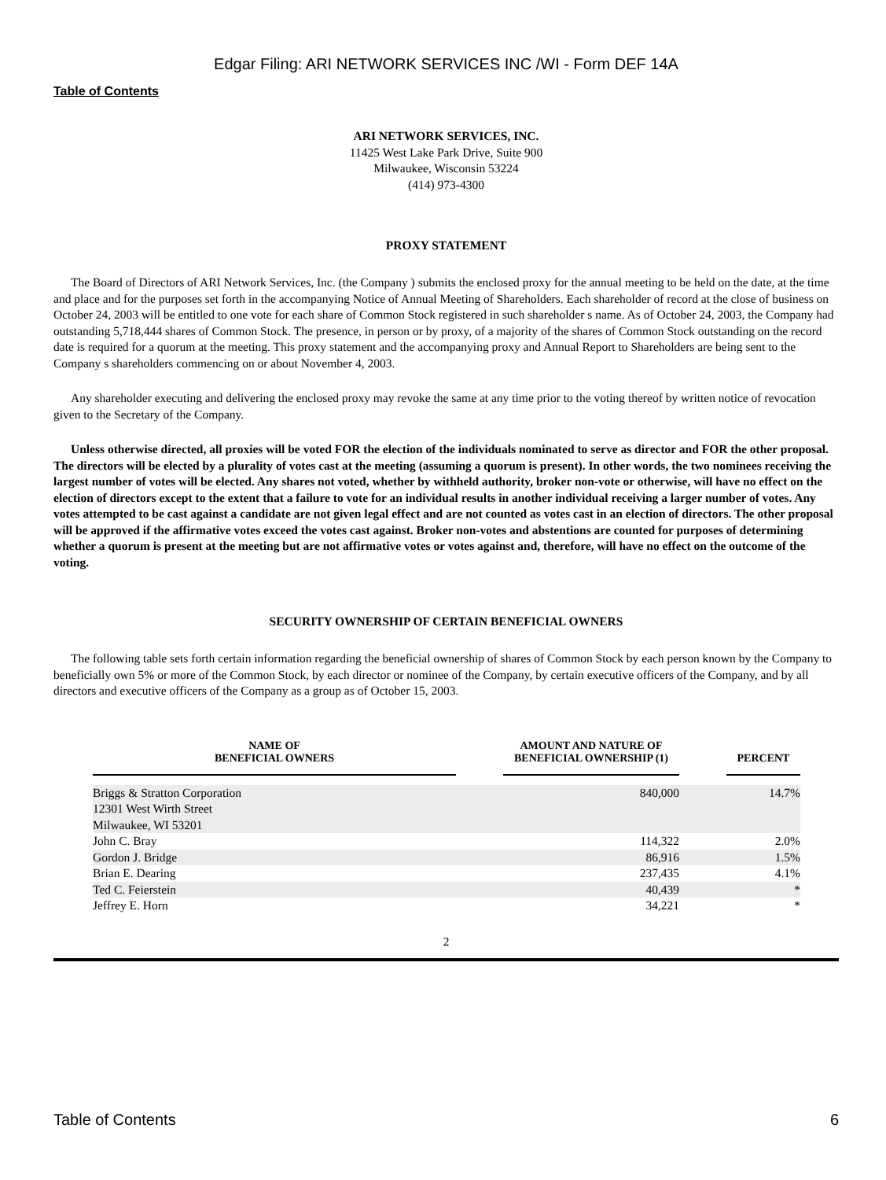Edgar Filing: ARI NETWORK SERVICES INC /WI - Form DEF 14A
Table of Contents
ARI NETWORK SERVICES, INC.
11425 West Lake Park Drive, Suite 900
Milwaukee, Wisconsin 53224
(414) 973-4300
PROXY STATEMENT
The Board of Directors of ARI Network Services, Inc. (the Company ) submits the enclosed proxy for the annual meeting to be held on the date, at the time and place and for the purposes set forth in the accompanying Notice of Annual Meeting of Shareholders. Each shareholder of record at the close of business on October 24, 2003 will be entitled to one vote for each share of Common Stock registered in such shareholder s name. As of October 24, 2003, the Company had outstanding 5,718,444 shares of Common Stock. The presence, in person or by proxy, of a majority of the shares of Common Stock outstanding on the record date is required for a quorum at the meeting. This proxy statement and the accompanying proxy and Annual Report to Shareholders are being sent to the Company s shareholders commencing on or about November 4, 2003.
Any shareholder executing and delivering the enclosed proxy may revoke the same at any time prior to the voting thereof by written notice of revocation given to the Secretary of the Company.
Unless otherwise directed, all proxies will be voted FOR the election of the individuals nominated to serve as director and FOR the other proposal. The directors will be elected by a plurality of votes cast at the meeting (assuming a quorum is present). In other words, the two nominees receiving the largest number of votes will be elected. Any shares not voted, whether by withheld authority, broker non-vote or otherwise, will have no effect on the election of directors except to the extent that a failure to vote for an individual results in another individual receiving a larger number of votes. Any votes attempted to be cast against a candidate are not given legal effect and are not counted as votes cast in an election of directors. The other proposal will be approved if the affirmative votes exceed the votes cast against. Broker non-votes and abstentions are counted for purposes of determining whether a quorum is present at the meeting but are not affirmative votes or votes against and, therefore, will have no effect on the outcome of the voting.
SECURITY OWNERSHIP OF CERTAIN BENEFICIAL OWNERS
The following table sets forth certain information regarding the beneficial ownership of shares of Common Stock by each person known by the Company to beneficially own 5% or more of the Common Stock, by each director or nominee of the Company, by certain executive officers of the Company, and by all directors and executive officers of the Company as a group as of October 15, 2003.
| NAME OF BENEFICIAL OWNERS | | AMOUNT AND NATURE OF BENEFICIAL OWNERSHIP (1) | | PERCENT |
| --- | --- | --- | --- | --- |
| Briggs & Stratton Corporation 12301 West Wirth Street Milwaukee, WI 53201 | | 840,000 | | 14.7% |
| John C. Bray | | 114,322 | | 2.0% |
| Gordon J. Bridge | | 86,916 | | 1.5% |
| Brian E. Dearing | | 237,435 | | 4.1% |
| Ted C. Feierstein | | 40,439 | | * |
| Jeffrey E. Horn | | 34,221 | | * |
2
Table of Contents 6